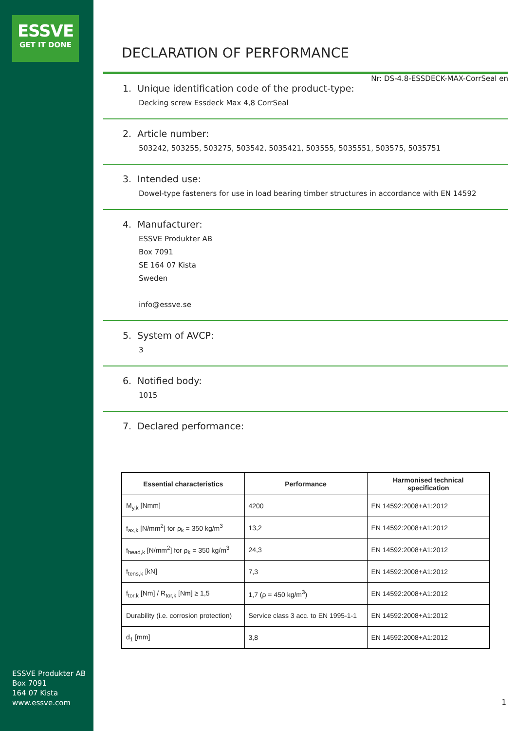ESSVE
GET IT DONE
ESSVE Produkter AB
Box 7091
164 07 Kista
www.essve.com
DECLARATION OF PERFORMANCE
Nr: DS-4.8-ESSDECK-MAX-CorrSeal en
1. Unique identification code of the product-type:
Decking screw Essdeck Max 4,8 CorrSeal
2. Article number:
503242, 503255, 503275, 503542, 5035421, 503555, 5035551, 503575, 5035751
3. Intended use:
Dowel-type fasteners for use in load bearing timber structures in accordance with EN 14592
4. Manufacturer:
ESSVE Produkter AB
Box 7091
SE 164 07 Kista
Sweden
info@essve.se
5. System of AVCP:
3
6. Notified body:
1015
7. Declared performance:
| Essential characteristics | Performance | Harmonised technical specification |
| --- | --- | --- |
| M<sub>y,k</sub> [Nmm] | 4200 | EN 14592:2008+A1:2012 |
| f<sub>ax,k</sub> [N/mm<sup>2</sup>] for ρ<sub>k</sub> = 350 kg/m<sup>3</sup> | 13,2 | EN 14592:2008+A1:2012 |
| f<sub>head,k</sub> [N/mm<sup>2</sup>] for ρ<sub>k</sub> = 350 kg/m<sup>3</sup> | 24,3 | EN 14592:2008+A1:2012 |
| f<sub>tens,k</sub> [kN] | 7,3 | EN 14592:2008+A1:2012 |
| f<sub>tor,k</sub> [Nm] / R<sub>tor,k</sub> [Nm] ≥ 1,5 | 1,7 (ρ = 450 kg/m<sup>3</sup>) | EN 14592:2008+A1:2012 |
| Durability (i.e. corrosion protection) | Service class 3 acc. to EN 1995-1-1 | EN 14592:2008+A1:2012 |
| d<sub>1</sub> [mm] | 3,8 | EN 14592:2008+A1:2012 |
1